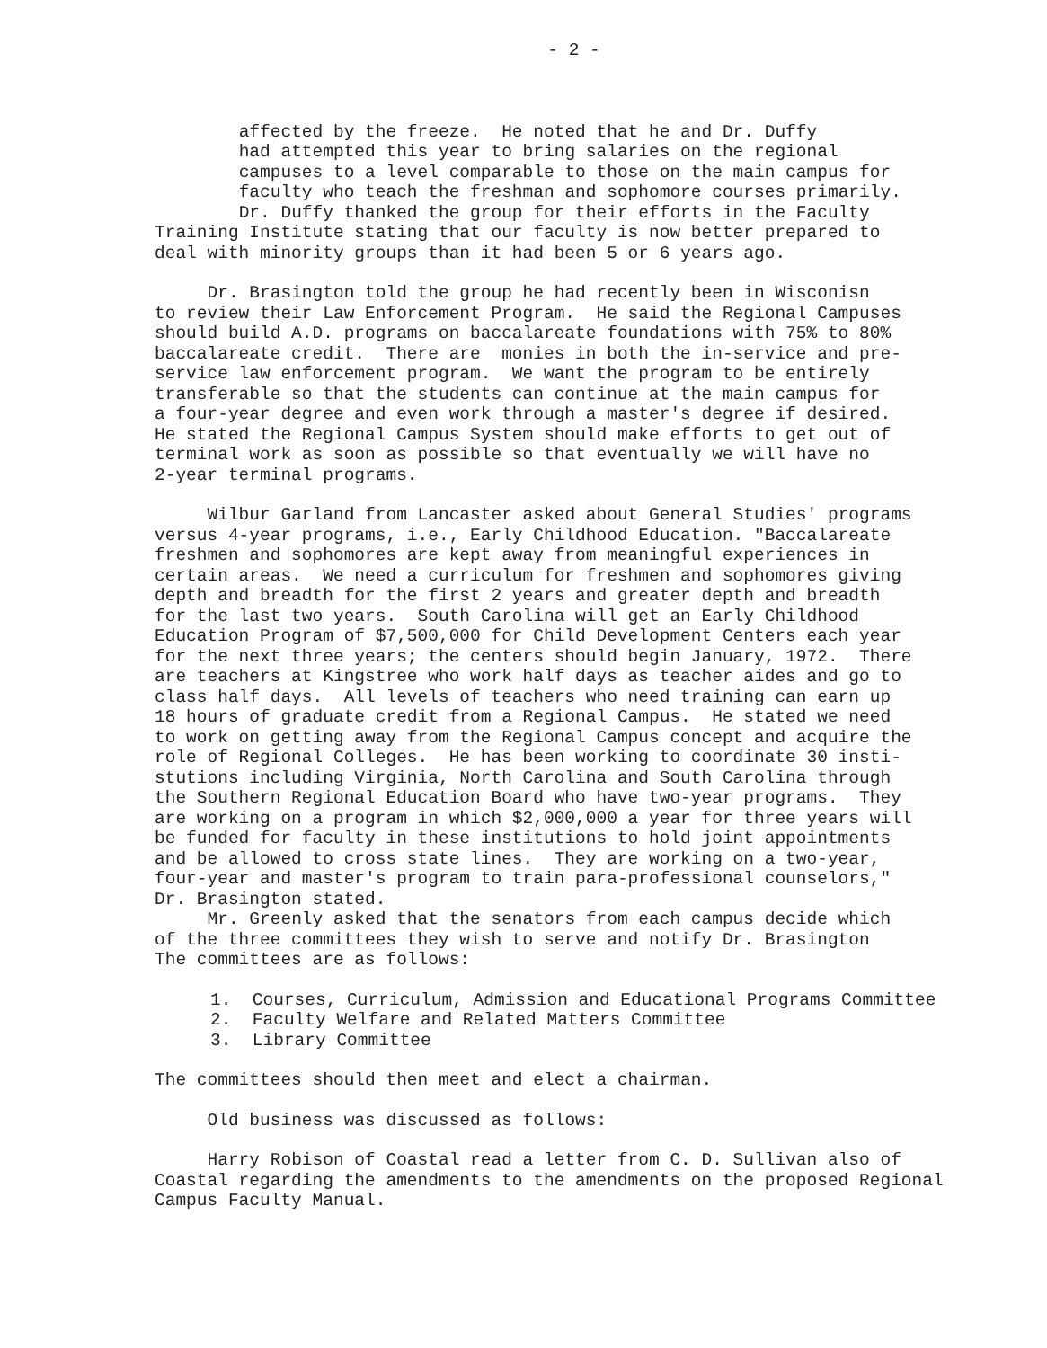- 2 -
affected by the freeze. He noted that he and Dr. Duffy had attempted this year to bring salaries on the regional campuses to a level comparable to those on the main campus for faculty who teach the freshman and sophomore courses primarily. Dr. Duffy thanked the group for their efforts in the Faculty Training Institute stating that our faculty is now better prepared to deal with minority groups than it had been 5 or 6 years ago.
Dr. Brasington told the group he had recently been in Wisconisn to review their Law Enforcement Program. He said the Regional Campuses should build A.D. programs on baccalareate foundations with 75% to 80% baccalareate credit. There are monies in both the in-service and pre- service law enforcement program. We want the program to be entirely transferable so that the students can continue at the main campus for a four-year degree and even work through a master's degree if desired. He stated the Regional Campus System should make efforts to get out of terminal work as soon as possible so that eventually we will have no 2-year terminal programs.
Wilbur Garland from Lancaster asked about General Studies' programs versus 4-year programs, i.e., Early Childhood Education. "Baccalareate freshmen and sophomores are kept away from meaningful experiences in certain areas. We need a curriculum for freshmen and sophomores giving depth and breadth for the first 2 years and greater depth and breadth for the last two years. South Carolina will get an Early Childhood Education Program of $7,500,000 for Child Development Centers each year for the next three years; the centers should begin January, 1972. There are teachers at Kingstree who work half days as teacher aides and go to class half days. All levels of teachers who need training can earn up 18 hours of graduate credit from a Regional Campus. He stated we need to work on getting away from the Regional Campus concept and acquire the role of Regional Colleges. He has been working to coordinate 30 insti- stutions including Virginia, North Carolina and South Carolina through the Southern Regional Education Board who have two-year programs. They are working on a program in which $2,000,000 a year for three years will be funded for faculty in these institutions to hold joint appointments and be allowed to cross state lines. They are working on a two-year, four-year and master's program to train para-professional counselors," Dr. Brasington stated. Mr. Greenly asked that the senators from each campus decide which of the three committees they wish to serve and notify Dr. Brasington The committees are as follows:
1. Courses, Curriculum, Admission and Educational Programs Committee 2. Faculty Welfare and Related Matters Committee 3. Library Committee
The committees should then meet and elect a chairman.
Old business was discussed as follows:
Harry Robison of Coastal read a letter from C. D. Sullivan also of Coastal regarding the amendments to the amendments on the proposed Regional Campus Faculty Manual.